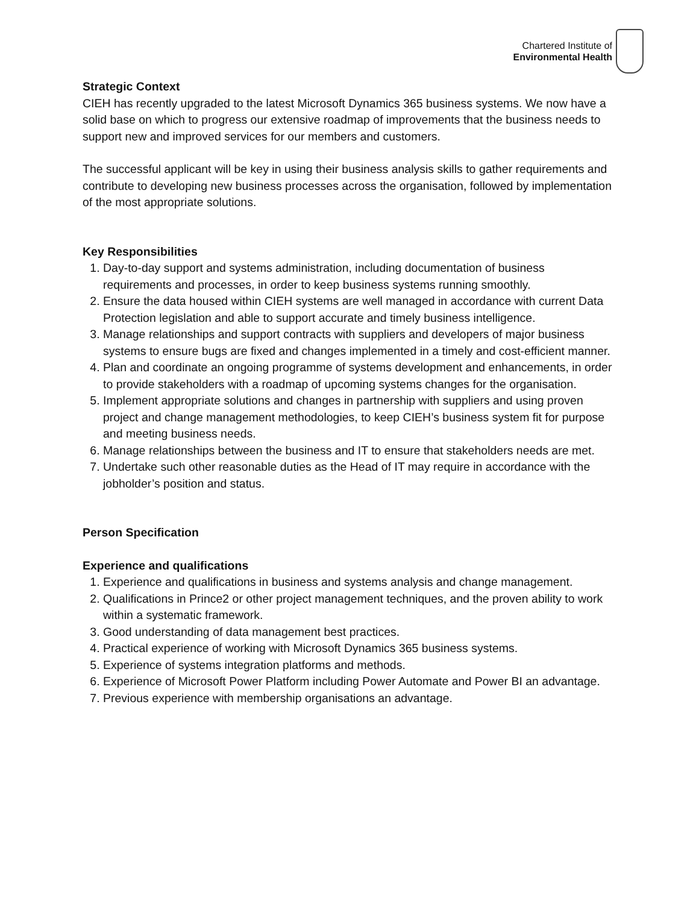Chartered Institute of
Environmental Health
Strategic Context
CIEH has recently upgraded to the latest Microsoft Dynamics 365 business systems. We now have a solid base on which to progress our extensive roadmap of improvements that the business needs to support new and improved services for our members and customers.
The successful applicant will be key in using their business analysis skills to gather requirements and contribute to developing new business processes across the organisation, followed by implementation of the most appropriate solutions.
Key Responsibilities
1. Day-to-day support and systems administration, including documentation of business requirements and processes, in order to keep business systems running smoothly.
2. Ensure the data housed within CIEH systems are well managed in accordance with current Data Protection legislation and able to support accurate and timely business intelligence.
3. Manage relationships and support contracts with suppliers and developers of major business systems to ensure bugs are fixed and changes implemented in a timely and cost-efficient manner.
4. Plan and coordinate an ongoing programme of systems development and enhancements, in order to provide stakeholders with a roadmap of upcoming systems changes for the organisation.
5. Implement appropriate solutions and changes in partnership with suppliers and using proven project and change management methodologies, to keep CIEH’s business system fit for purpose and meeting business needs.
6. Manage relationships between the business and IT to ensure that stakeholders needs are met.
7. Undertake such other reasonable duties as the Head of IT may require in accordance with the jobholder’s position and status.
Person Specification
Experience and qualifications
1. Experience and qualifications in business and systems analysis and change management.
2. Qualifications in Prince2 or other project management techniques, and the proven ability to work within a systematic framework.
3. Good understanding of data management best practices.
4. Practical experience of working with Microsoft Dynamics 365 business systems.
5. Experience of systems integration platforms and methods.
6. Experience of Microsoft Power Platform including Power Automate and Power BI an advantage.
7. Previous experience with membership organisations an advantage.